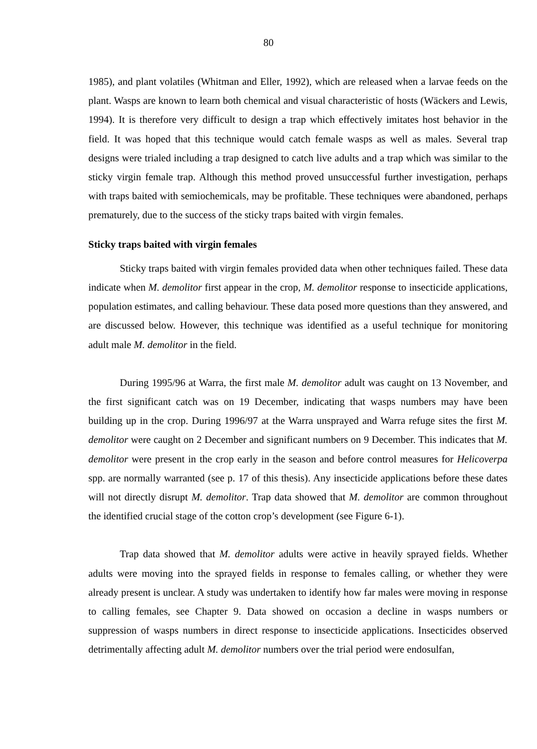80
1985), and plant volatiles (Whitman and Eller, 1992), which are released when a larvae feeds on the plant. Wasps are known to learn both chemical and visual characteristic of hosts (Wäckers and Lewis, 1994). It is therefore very difficult to design a trap which effectively imitates host behavior in the field. It was hoped that this technique would catch female wasps as well as males. Several trap designs were trialed including a trap designed to catch live adults and a trap which was similar to the sticky virgin female trap. Although this method proved unsuccessful further investigation, perhaps with traps baited with semiochemicals, may be profitable. These techniques were abandoned, perhaps prematurely, due to the success of the sticky traps baited with virgin females.
Sticky traps baited with virgin females
Sticky traps baited with virgin females provided data when other techniques failed. These data indicate when M. demolitor first appear in the crop, M. demolitor response to insecticide applications, population estimates, and calling behaviour. These data posed more questions than they answered, and are discussed below. However, this technique was identified as a useful technique for monitoring adult male M. demolitor in the field.
During 1995/96 at Warra, the first male M. demolitor adult was caught on 13 November, and the first significant catch was on 19 December, indicating that wasps numbers may have been building up in the crop. During 1996/97 at the Warra unsprayed and Warra refuge sites the first M. demolitor were caught on 2 December and significant numbers on 9 December. This indicates that M. demolitor were present in the crop early in the season and before control measures for Helicoverpa spp. are normally warranted (see p. 17 of this thesis). Any insecticide applications before these dates will not directly disrupt M. demolitor. Trap data showed that M. demolitor are common throughout the identified crucial stage of the cotton crop’s development (see Figure 6-1).
Trap data showed that M. demolitor adults were active in heavily sprayed fields. Whether adults were moving into the sprayed fields in response to females calling, or whether they were already present is unclear. A study was undertaken to identify how far males were moving in response to calling females, see Chapter 9. Data showed on occasion a decline in wasps numbers or suppression of wasps numbers in direct response to insecticide applications. Insecticides observed detrimentally affecting adult M. demolitor numbers over the trial period were endosulfan,